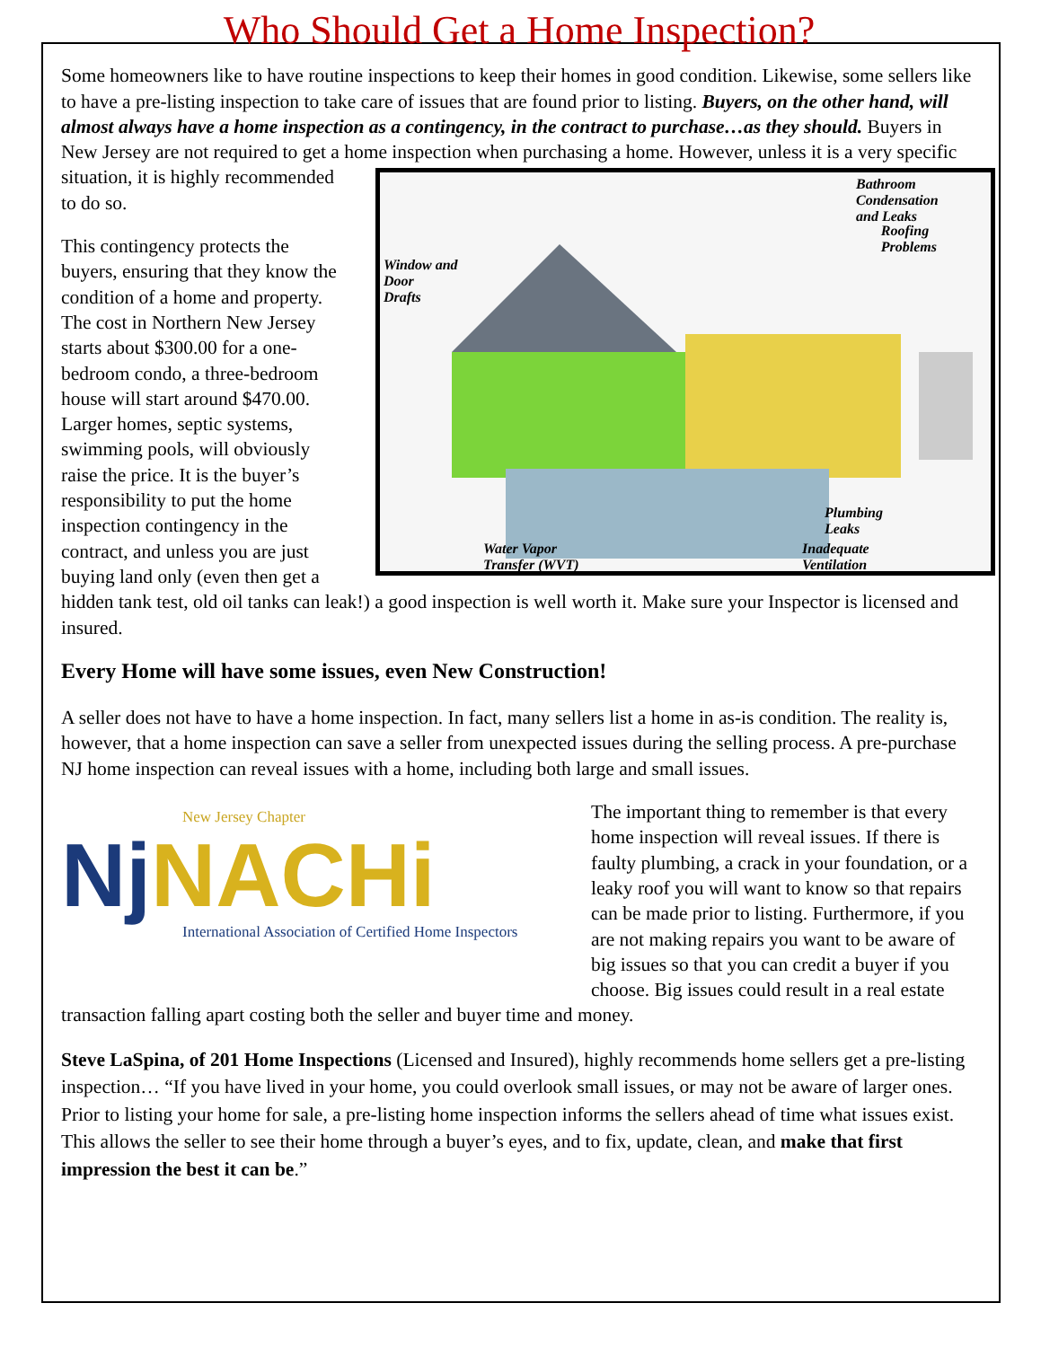Who Should Get a Home Inspection?
Some homeowners like to have routine inspections to keep their homes in good condition. Likewise, some sellers like to have a pre-listing inspection to take care of issues that are found prior to listing. Buyers, on the other hand, will almost always have a home inspection as a contingency, in the contract to purchase…as they should. Buyers in New Jersey are not required to get a home inspection
Bathroom
Condensation
and Leaks
Window and
Door
Drafts
Roofing
Problems
Plumbing
Leaks
Water Vapor
Transfer (WVT)
Inadequate
Ventilation
when purchasing a home. However, unless it is a very specific situation, it is highly recommended to do so.
This contingency protects the buyers, ensuring that they know the condition of a home and property. The cost in Northern New Jersey starts about $300.00 for a one-bedroom condo, a three-bedroom house will start around $470.00. Larger homes, septic systems, swimming pools, will obviously raise the price. It is the buyer’s responsibility to put the home inspection contingency in the contract, and unless you are just buying land only (even then get a hidden tank test, old oil tanks can leak!) a good inspection is well worth it. Make sure your Inspector is licensed and insured.
Every Home will have some issues, even New Construction!
A seller does not have to have a home inspection. In fact, many sellers list a home in as-is condition. The reality is, however, that a home inspection can save a seller from unexpected issues during the selling process. A pre-purchase NJ home inspection can reveal issues with a home, including both large and small issues.
New Jersey Chapter
Nj NACHi
International Association of Certified Home Inspectors
The important thing to remember is that every home inspection will reveal issues. If there is faulty plumbing, a crack in your foundation, or a leaky roof you will want to know so that repairs can be made prior to listing. Furthermore, if you are not making repairs you want to be aware of big issues so that you can credit a buyer if you choose. Big issues could result in a real estate transaction falling apart costing both the seller and buyer time and money.
Steve LaSpina, of 201 Home Inspections (Licensed and Insured), highly recommends home sellers get a pre-listing inspection… “If you have lived in your home, you could overlook small issues, or may not be aware of larger ones. Prior to listing your home for sale, a pre-listing home inspection informs the sellers ahead of time what issues exist. This allows the seller to see their home through a buyer’s eyes, and to fix, update, clean, and make that first impression the best it can be.”